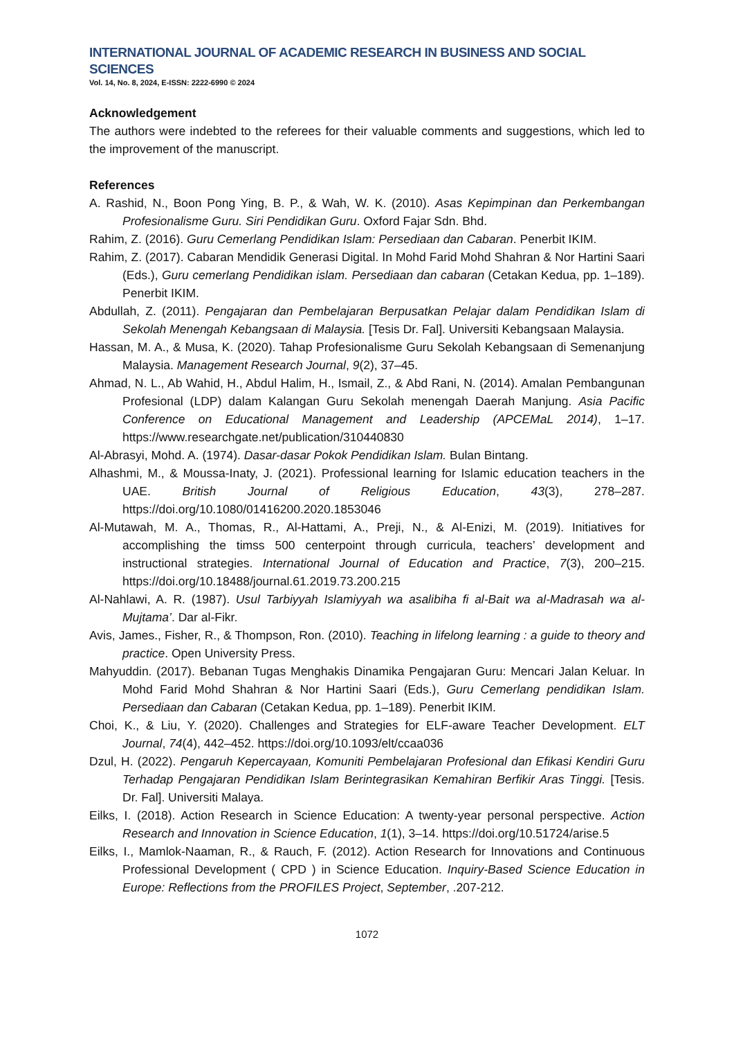INTERNATIONAL JOURNAL OF ACADEMIC RESEARCH IN BUSINESS AND SOCIAL SCIENCES
Vol. 14, No. 8, 2024, E-ISSN: 2222-6990 © 2024
Acknowledgement
The authors were indebted to the referees for their valuable comments and suggestions, which led to the improvement of the manuscript.
References
A. Rashid, N., Boon Pong Ying, B. P., & Wah, W. K. (2010). Asas Kepimpinan dan Perkembangan Profesionalisme Guru. Siri Pendidikan Guru. Oxford Fajar Sdn. Bhd.
Rahim, Z. (2016). Guru Cemerlang Pendidikan Islam: Persediaan dan Cabaran. Penerbit IKIM.
Rahim, Z. (2017). Cabaran Mendidik Generasi Digital. In Mohd Farid Mohd Shahran & Nor Hartini Saari (Eds.), Guru cemerlang Pendidikan islam. Persediaan dan cabaran (Cetakan Kedua, pp. 1–189). Penerbit IKIM.
Abdullah, Z. (2011). Pengajaran dan Pembelajaran Berpusatkan Pelajar dalam Pendidikan Islam di Sekolah Menengah Kebangsaan di Malaysia. [Tesis Dr. Fal]. Universiti Kebangsaan Malaysia.
Hassan, M. A., & Musa, K. (2020). Tahap Profesionalisme Guru Sekolah Kebangsaan di Semenanjung Malaysia. Management Research Journal, 9(2), 37–45.
Ahmad, N. L., Ab Wahid, H., Abdul Halim, H., Ismail, Z., & Abd Rani, N. (2014). Amalan Pembangunan Profesional (LDP) dalam Kalangan Guru Sekolah menengah Daerah Manjung. Asia Pacific Conference on Educational Management and Leadership (APCEMaL 2014), 1–17. https://www.researchgate.net/publication/310440830
Al-Abrasyi, Mohd. A. (1974). Dasar-dasar Pokok Pendidikan Islam. Bulan Bintang.
Alhashmi, M., & Moussa-Inaty, J. (2021). Professional learning for Islamic education teachers in the UAE. British Journal of Religious Education, 43(3), 278–287. https://doi.org/10.1080/01416200.2020.1853046
Al-Mutawah, M. A., Thomas, R., Al-Hattami, A., Preji, N., & Al-Enizi, M. (2019). Initiatives for accomplishing the timss 500 centerpoint through curricula, teachers’ development and instructional strategies. International Journal of Education and Practice, 7(3), 200–215. https://doi.org/10.18488/journal.61.2019.73.200.215
Al-Nahlawi, A. R. (1987). Usul Tarbiyyah Islamiyyah wa asalibiha fi al-Bait wa al-Madrasah wa al- Mujtama’. Dar al-Fikr.
Avis, James., Fisher, R., & Thompson, Ron. (2010). Teaching in lifelong learning : a guide to theory and practice. Open University Press.
Mahyuddin. (2017). Bebanan Tugas Menghakis Dinamika Pengajaran Guru: Mencari Jalan Keluar. In Mohd Farid Mohd Shahran & Nor Hartini Saari (Eds.), Guru Cemerlang pendidikan Islam. Persediaan dan Cabaran (Cetakan Kedua, pp. 1–189). Penerbit IKIM.
Choi, K., & Liu, Y. (2020). Challenges and Strategies for ELF-aware Teacher Development. ELT Journal, 74(4), 442–452. https://doi.org/10.1093/elt/ccaa036
Dzul, H. (2022). Pengaruh Kepercayaan, Komuniti Pembelajaran Profesional dan Efikasi Kendiri Guru Terhadap Pengajaran Pendidikan Islam Berintegrasikan Kemahiran Berfikir Aras Tinggi. [Tesis. Dr. Fal]. Universiti Malaya.
Eilks, I. (2018). Action Research in Science Education: A twenty-year personal perspective. Action Research and Innovation in Science Education, 1(1), 3–14. https://doi.org/10.51724/arise.5
Eilks, I., Mamlok-Naaman, R., & Rauch, F. (2012). Action Research for Innovations and Continuous Professional Development ( CPD ) in Science Education. Inquiry-Based Science Education in Europe: Reflections from the PROFILES Project, September, .207-212.
1072